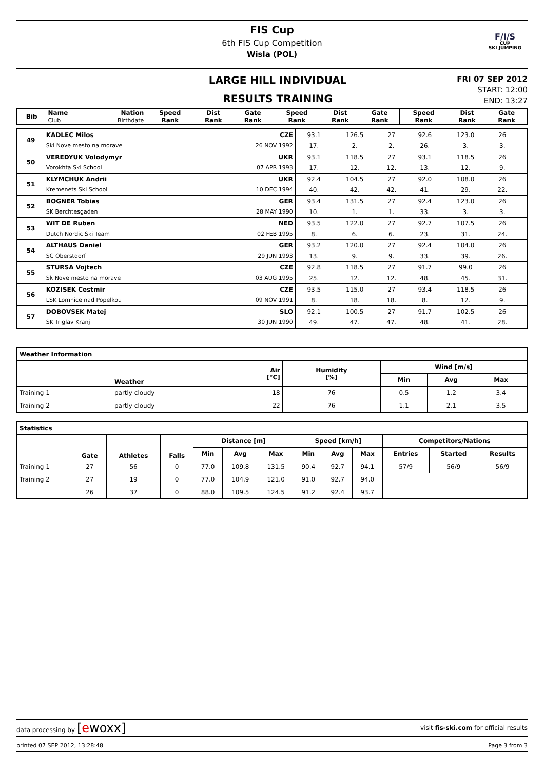FIS Cup
6th FIS Cup Competition
Wisla (POL)
F/I/S
CUP
SKI JUMPING
LARGE HILL INDIVIDUAL
RESULTS TRAINING
FRI 07 SEP 2012
START: 12:00
END: 13:27
| Bib | Name Club | Nation Birthdate | Speed Rank | Dist Rank | Gate Rank | Speed Rank | Dist Rank | Gate Rank | Speed Rank | Dist Rank | Gate Rank |
| --- | --- | --- | --- | --- | --- | --- | --- | --- | --- | --- | --- |
| 49 | KADLEC Milos | CZE | 93.1 | 126.5 | 27 | 92.6 | 123.0 | 26 | |
| | Skl Nove mesto na morave | 26 NOV 1992 | 17. | 2. | 2. | 26. | 3. | 3. | |
| 50 | VEREDYUK Volodymyr | UKR | 93.1 | 118.5 | 27 | 93.1 | 118.5 | 26 | |
| | Vorokhta Ski School | 07 APR 1993 | 17. | 12. | 12. | 13. | 12. | 9. | |
| 51 | KLYMCHUK Andrii | UKR | 92.4 | 104.5 | 27 | 92.0 | 108.0 | 26 | |
| | Kremenets Ski School | 10 DEC 1994 | 40. | 42. | 42. | 41. | 29. | 22. | |
| 52 | BOGNER Tobias | GER | 93.4 | 131.5 | 27 | 92.4 | 123.0 | 26 | |
| | SK Berchtesgaden | 28 MAY 1990 | 10. | 1. | 1. | 33. | 3. | 3. | |
| 53 | WIT DE Ruben | NED | 93.5 | 122.0 | 27 | 92.7 | 107.5 | 26 | |
| | Dutch Nordic Ski Team | 02 FEB 1995 | 8. | 6. | 6. | 23. | 31. | 24. | |
| 54 | ALTHAUS Daniel | GER | 93.2 | 120.0 | 27 | 92.4 | 104.0 | 26 | |
| | SC Oberstdorf | 29 JUN 1993 | 13. | 9. | 9. | 33. | 39. | 26. | |
| 55 | STURSA Vojtech | CZE | 92.8 | 118.5 | 27 | 91.7 | 99.0 | 26 | |
| | Sk Nove mesto na morave | 03 AUG 1995 | 25. | 12. | 12. | 48. | 45. | 31. | |
| 56 | KOZISEK Cestmir | CZE | 93.5 | 115.0 | 27 | 93.4 | 118.5 | 26 | |
| | LSK Lomnice nad Popelkou | 09 NOV 1991 | 8. | 18. | 18. | 8. | 12. | 9. | |
| 57 | DOBOVSEK Matej | SLO | 92.1 | 100.5 | 27 | 91.7 | 102.5 | 26 | |
| | SK Triglav Kranj | 30 JUN 1990 | 49. | 47. | 47. | 48. | 41. | 28. | |
| Weather Information | | | | | | |
| --- | --- | --- | --- | --- | --- | --- |
| | Weather | Air [°C] | Humidity [%] | Wind [m/s] | | |
| | | | | Min | Avg | Max |
| Training 1 | partly cloudy | 18 | 76 | 0.5 | 1.2 | 3.4 |
| Training 2 | partly cloudy | 22 | 76 | 1.1 | 2.1 | 3.5 |
| Statistics | | | | | | | | | | | | |
| --- | --- | --- | --- | --- | --- | --- | --- | --- | --- | --- | --- | --- |
| | Gate | Athletes | Falls | Distance [m] | | | Speed [km/h] | | | Competitors/Nations | | |
| | | | | Min | Avg | Max | Min | Avg | Max | Entries | Started | Results |
| Training 1 | 27 | 56 | 0 | 77.0 | 109.8 | 131.5 | 90.4 | 92.7 | 94.1 | 57/9 | 56/9 | 56/9 |
| Training 2 | 27 | 19 | 0 | 77.0 | 104.9 | 121.0 | 91.0 | 92.7 | 94.0 | | | |
| | 26 | 37 | 0 | 88.0 | 109.5 | 124.5 | 91.2 | 92.4 | 93.7 | | | |
data processing by [ewoxx] visit fis-ski.com for official results
printed 07 SEP 2012, 13:28:48 Page 3 from 3